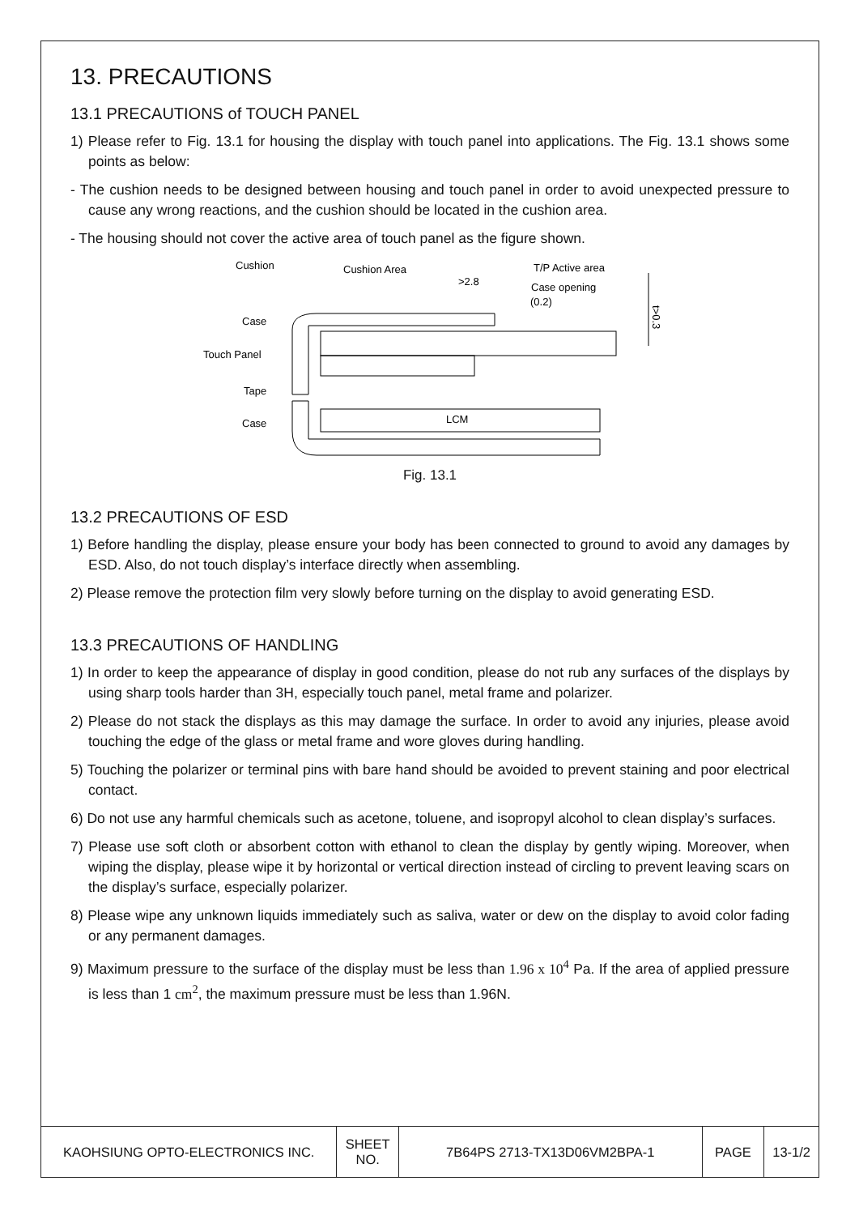13. PRECAUTIONS
13.1 PRECAUTIONS of TOUCH PANEL
1) Please refer to Fig. 13.1 for housing the display with touch panel into applications. The Fig. 13.1 shows some points as below:
- The cushion needs to be designed between housing and touch panel in order to avoid unexpected pressure to cause any wrong reactions, and the cushion should be located in the cushion area.
- The housing should not cover the active area of touch panel as the figure shown.
Cushion
Cushion Area
T/P Active area
>2.8
Case opening
(0.2)
Case
Touch Panel
Tape
Case
LCM
t>0.3
Fig. 13.1
13.2 PRECAUTIONS OF ESD
1) Before handling the display, please ensure your body has been connected to ground to avoid any damages by ESD. Also, do not touch display’s interface directly when assembling.
2) Please remove the protection film very slowly before turning on the display to avoid generating ESD.
13.3 PRECAUTIONS OF HANDLING
1) In order to keep the appearance of display in good condition, please do not rub any surfaces of the displays by using sharp tools harder than 3H, especially touch panel, metal frame and polarizer.
2) Please do not stack the displays as this may damage the surface. In order to avoid any injuries, please avoid touching the edge of the glass or metal frame and wore gloves during handling.
5) Touching the polarizer or terminal pins with bare hand should be avoided to prevent staining and poor electrical contact.
6) Do not use any harmful chemicals such as acetone, toluene, and isopropyl alcohol to clean display’s surfaces.
7) Please use soft cloth or absorbent cotton with ethanol to clean the display by gently wiping. Moreover, when wiping the display, please wipe it by horizontal or vertical direction instead of circling to prevent leaving scars on the display’s surface, especially polarizer.
8) Please wipe any unknown liquids immediately such as saliva, water or dew on the display to avoid color fading or any permanent damages.
9) Maximum pressure to the surface of the display must be less than 1.96 x 10<sup>4</sup> Pa. If the area of applied pressure is less than 1 cm<sup>2</sup>, the maximum pressure must be less than 1.96N.
| KAOHSIUNG OPTO-ELECTRONICS INC. | SHEET NO. | 7B64PS 2713-TX13D06VM2BPA-1 | PAGE | 13-1/2 |